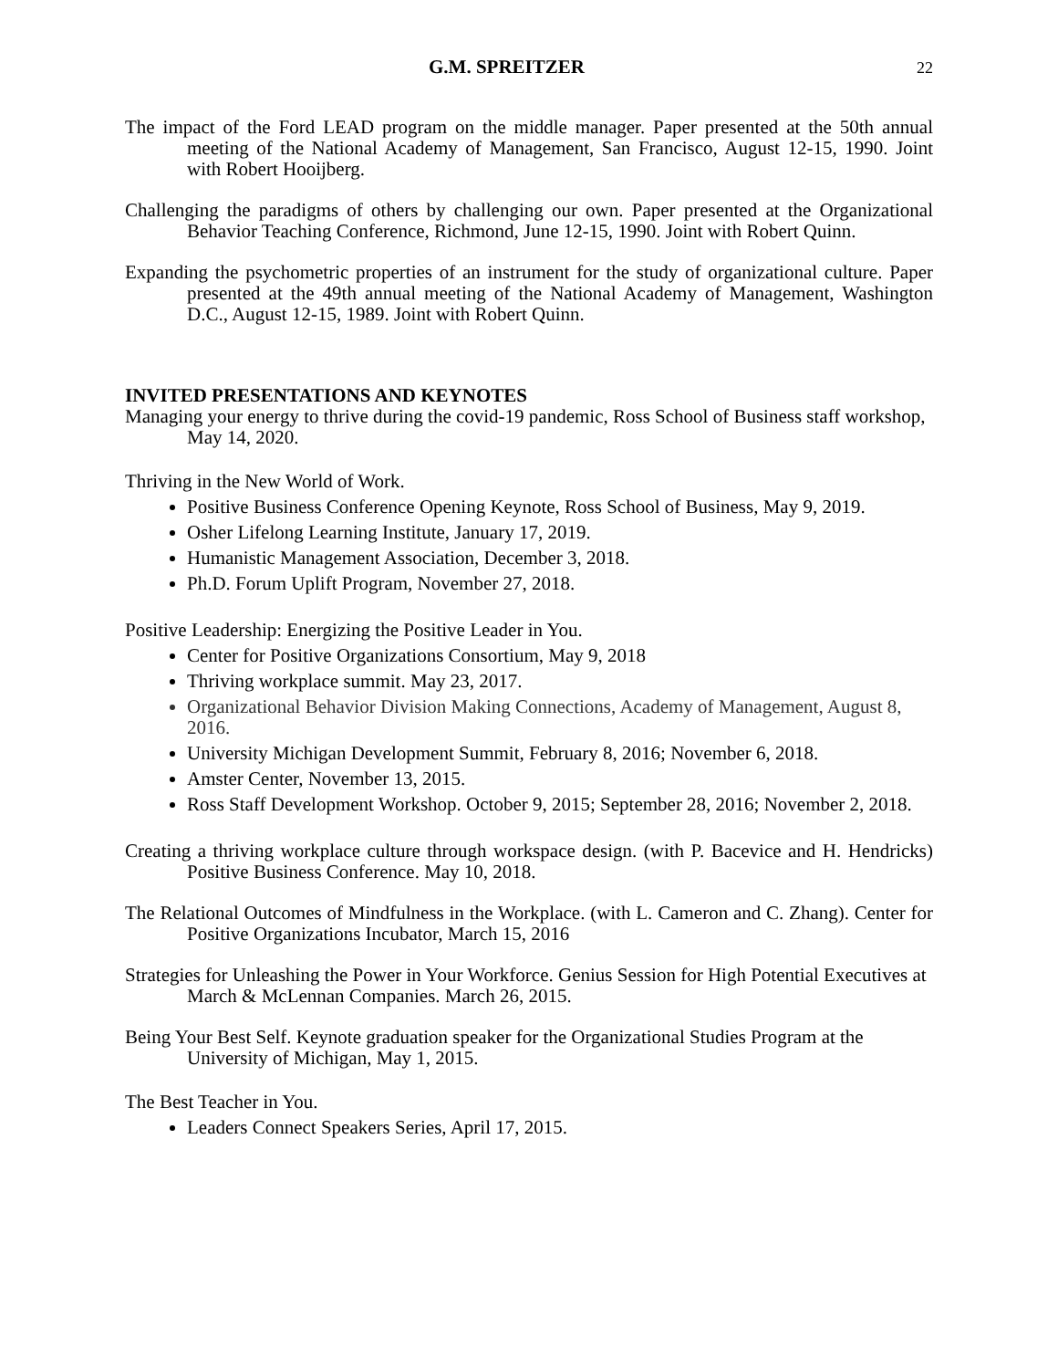G.M. SPREITZER 22
The impact of the Ford LEAD program on the middle manager. Paper presented at the 50th annual meeting of the National Academy of Management, San Francisco, August 12-15, 1990. Joint with Robert Hooijberg.
Challenging the paradigms of others by challenging our own. Paper presented at the Organizational Behavior Teaching Conference, Richmond, June 12-15, 1990. Joint with Robert Quinn.
Expanding the psychometric properties of an instrument for the study of organizational culture. Paper presented at the 49th annual meeting of the National Academy of Management, Washington D.C., August 12-15, 1989. Joint with Robert Quinn.
INVITED PRESENTATIONS AND KEYNOTES
Managing your energy to thrive during the covid-19 pandemic, Ross School of Business staff workshop, May 14, 2020.
Thriving in the New World of Work.
Positive Business Conference Opening Keynote, Ross School of Business, May 9, 2019.
Osher Lifelong Learning Institute, January 17, 2019.
Humanistic Management Association, December 3, 2018.
Ph.D. Forum Uplift Program, November 27, 2018.
Positive Leadership: Energizing the Positive Leader in You.
Center for Positive Organizations Consortium, May 9, 2018
Thriving workplace summit. May 23, 2017.
Organizational Behavior Division Making Connections, Academy of Management, August 8, 2016.
University Michigan Development Summit, February 8, 2016; November 6, 2018.
Amster Center, November 13, 2015.
Ross Staff Development Workshop. October 9, 2015; September 28, 2016; November 2, 2018.
Creating a thriving workplace culture through workspace design. (with P. Bacevice and H. Hendricks) Positive Business Conference. May 10, 2018.
The Relational Outcomes of Mindfulness in the Workplace. (with L. Cameron and C. Zhang). Center for Positive Organizations Incubator, March 15, 2016
Strategies for Unleashing the Power in Your Workforce. Genius Session for High Potential Executives at March & McLennan Companies. March 26, 2015.
Being Your Best Self. Keynote graduation speaker for the Organizational Studies Program at the University of Michigan, May 1, 2015.
The Best Teacher in You.
Leaders Connect Speakers Series, April 17, 2015.